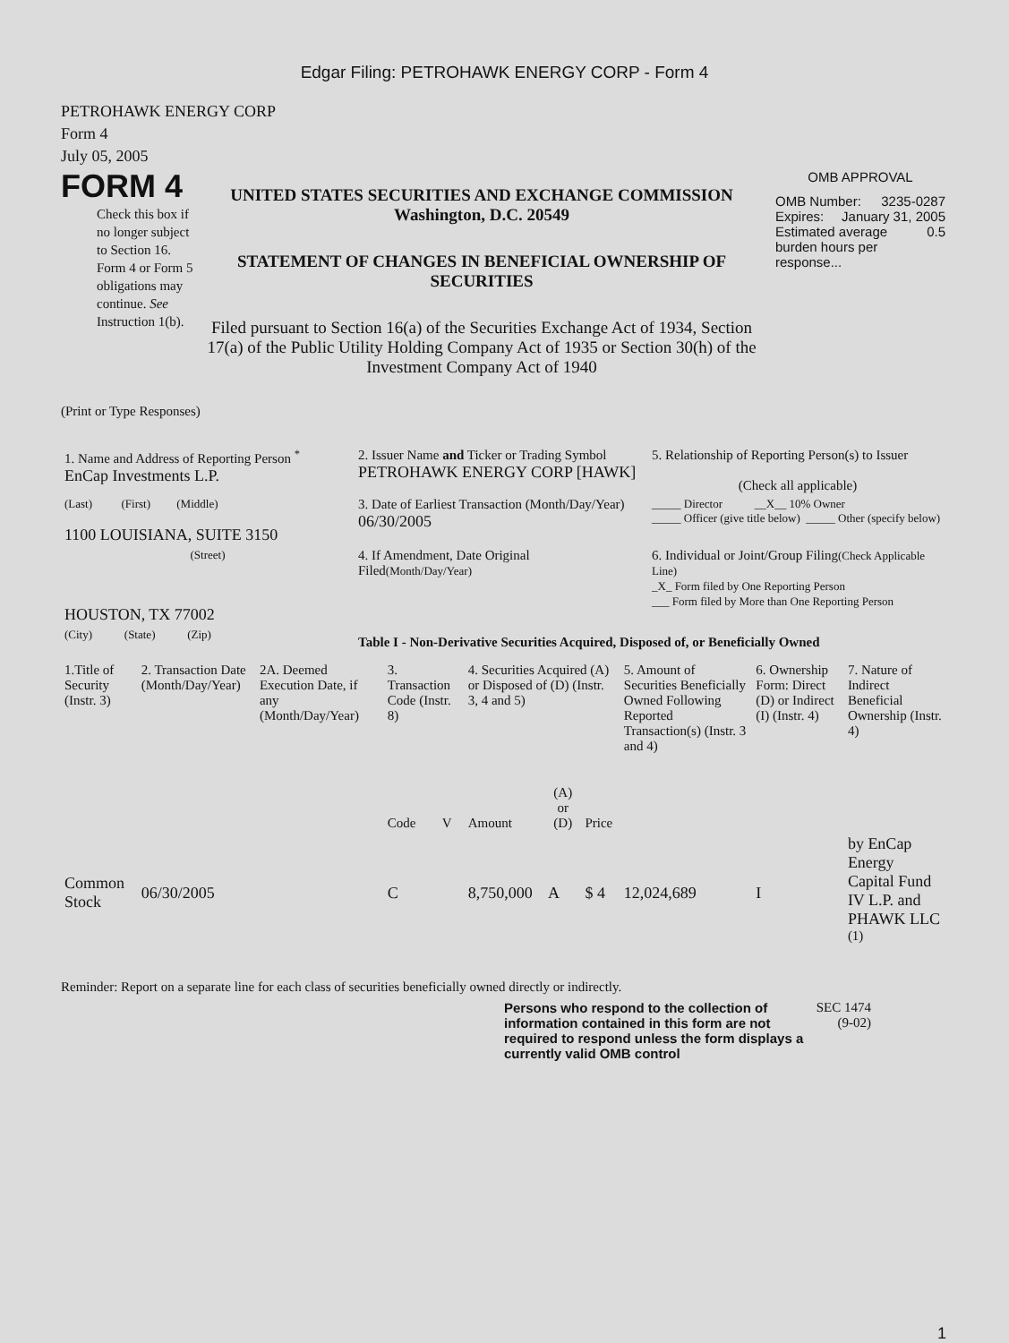Edgar Filing: PETROHAWK ENERGY CORP - Form 4
PETROHAWK ENERGY CORP
Form 4
July 05, 2005
FORM 4
Check this box if no longer subject to Section 16. Form 4 or Form 5 obligations may continue. See Instruction 1(b).
UNITED STATES SECURITIES AND EXCHANGE COMMISSION
Washington, D.C. 20549
STATEMENT OF CHANGES IN BENEFICIAL OWNERSHIP OF SECURITIES
Filed pursuant to Section 16(a) of the Securities Exchange Act of 1934, Section 17(a) of the Public Utility Holding Company Act of 1935 or Section 30(h) of the Investment Company Act of 1940
OMB APPROVAL
OMB Number: 3235-0287
Expires: January 31, 2005
Estimated average burden hours per response... 0.5
(Print or Type Responses)
| 1. Name and Address of Reporting Person <sup>*</sup> EnCap Investments L.P. | 2. Issuer Name and Ticker or Trading Symbol PETROHAWK ENERGY CORP [HAWK] | 5. Relationship of Reporting Person(s) to Issuer (Check all applicable) |
| (Last) (First) (Middle) 1100 LOUISIANA, SUITE 3150 | 3. Date of Earliest Transaction (Month/Day/Year) 06/30/2005 | _____ Director __X__ 10% Owner _____ Officer (give title below) _____ Other (specify below) |
| (Street) HOUSTON, TX 77002 | 4. If Amendment, Date Original Filed (Month/Day/Year) | 6. Individual or Joint/Group Filing (Check Applicable Line) _X_ Form filed by One Reporting Person ___ Form filed by More than One Reporting Person |
| (City) (State) (Zip) | Table I - Non-Derivative Securities Acquired, Disposed of, or Beneficially Owned | |
| 1.Title of Security (Instr. 3) | 2. Transaction Date (Month/Day/Year) | 2A. Deemed Execution Date, if any (Month/Day/Year) | 3. Transaction Code (Instr. 8) | | 4. Securities Acquired (A) or Disposed of (D) (Instr. 3, 4 and 5) | | | 5. Amount of Securities Beneficially Owned Following Reported Transaction(s) (Instr. 3 and 4) | 6. Ownership Form: Direct (D) or Indirect (I) (Instr. 4) | 7. Nature of Indirect Beneficial Ownership (Instr. 4) |
| --- | --- | --- | --- | --- | --- | --- | --- | --- | --- | --- |
| | | | Code | V | Amount | (A) or (D) | Price | | | |
| Common Stock | 06/30/2005 | | C | | 8,750,000 | A | $ 4 | 12,024,689 | I | by EnCap Energy Capital Fund IV L.P. and PHAWK LLC <sup>(1)</sup> |
Reminder: Report on a separate line for each class of securities beneficially owned directly or indirectly.
Persons who respond to the collection of information contained in this form are not required to respond unless the form displays a currently valid OMB control
SEC 1474 (9-02)
1